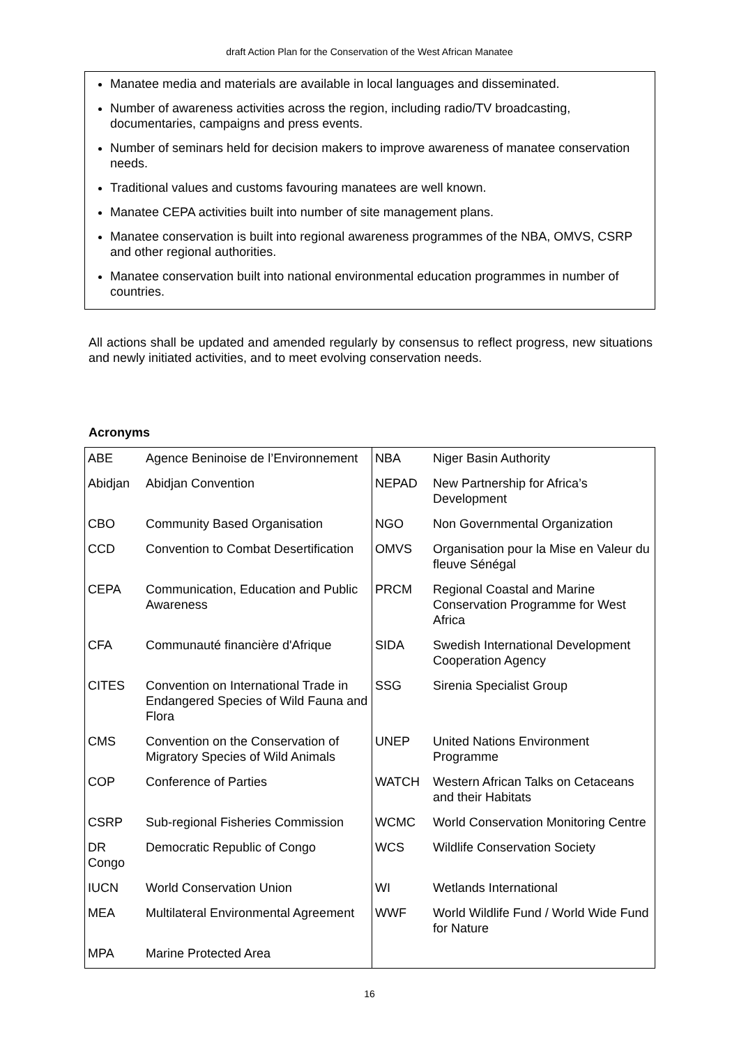draft Action Plan for the Conservation of the West African Manatee
Manatee media and materials are available in local languages and disseminated.
Number of awareness activities across the region, including radio/TV broadcasting, documentaries, campaigns and press events.
Number of seminars held for decision makers to improve awareness of manatee conservation needs.
Traditional values and customs favouring manatees are well known.
Manatee CEPA activities built into number of site management plans.
Manatee conservation is built into regional awareness programmes of the NBA, OMVS, CSRP and other regional authorities.
Manatee conservation built into national environmental education programmes in number of countries.
All actions shall be updated and amended regularly by consensus to reflect progress, new situations and newly initiated activities, and to meet evolving conservation needs.
Acronyms
| ABE | Agence Beninoise de l’Environnement | NBA | Niger Basin Authority |
| Abidjan | Abidjan Convention | NEPAD | New Partnership for Africa’s Development |
| CBO | Community Based Organisation | NGO | Non Governmental Organization |
| CCD | Convention to Combat Desertification | OMVS | Organisation pour la Mise en Valeur du fleuve Sénégal |
| CEPA | Communication, Education and Public Awareness | PRCM | Regional Coastal and Marine Conservation Programme for West Africa |
| CFA | Communauté financière d'Afrique | SIDA | Swedish International Development Cooperation Agency |
| CITES | Convention on International Trade in Endangered Species of Wild Fauna and Flora | SSG | Sirenia Specialist Group |
| CMS | Convention on the Conservation of Migratory Species of Wild Animals | UNEP | United Nations Environment Programme |
| COP | Conference of Parties | WATCH | Western African Talks on Cetaceans and their Habitats |
| CSRP | Sub-regional Fisheries Commission | WCMC | World Conservation Monitoring Centre |
| DR Congo | Democratic Republic of Congo | WCS | Wildlife Conservation Society |
| IUCN | World Conservation Union | WI | Wetlands International |
| MEA | Multilateral Environmental Agreement | WWF | World Wildlife Fund / World Wide Fund for Nature |
| MPA | Marine Protected Area | | |
16